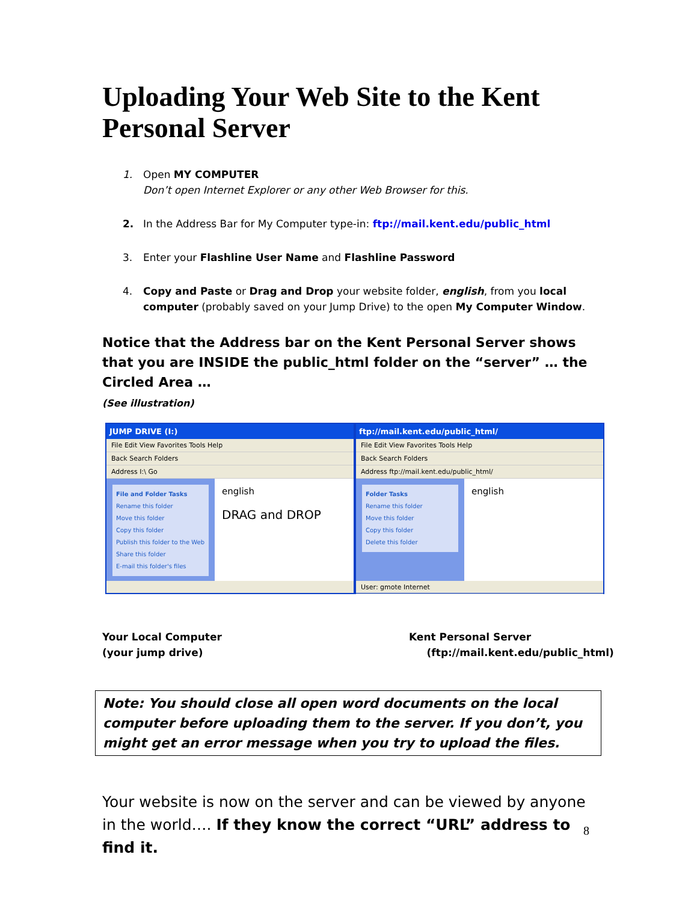Uploading Your Web Site to the Kent Personal Server
1. Open MY COMPUTER
Don’t open Internet Explorer or any other Web Browser for this.
2. In the Address Bar for My Computer type-in: ftp://mail.kent.edu/public_html
3. Enter your Flashline User Name and Flashline Password
4. Copy and Paste or Drag and Drop your website folder, english, from you local computer (probably saved on your Jump Drive) to the open My Computer Window.
Notice that the Address bar on the Kent Personal Server shows that you are INSIDE the public_html folder on the “server” … the Circled Area …
(See illustration)
JUMP DRIVE (I:)
File Edit View Favorites Tools Help
Back Search Folders
Address I:\ Go
File and Folder Tasks
Rename this folder
Move this folder
Copy this folder
Publish this folder to the Web
Share this folder
E-mail this folder's files
english
DRAG and DROP
ftp://mail.kent.edu/public_html/
File Edit View Favorites Tools Help
Back Search Folders
Address ftp://mail.kent.edu/public_html/
Folder Tasks
Rename this folder
Move this folder
Copy this folder
Delete this folder
english
User: gmote Internet
Your Local Computer
(your jump drive)
Kent Personal Server
(ftp://mail.kent.edu/public_html)
Note: You should close all open word documents on the local computer before uploading them to the server. If you don’t, you might get an error message when you try to upload the files.
Your website is now on the server and can be viewed by anyone in the world…. If they know the correct “URL” address to find it.
8